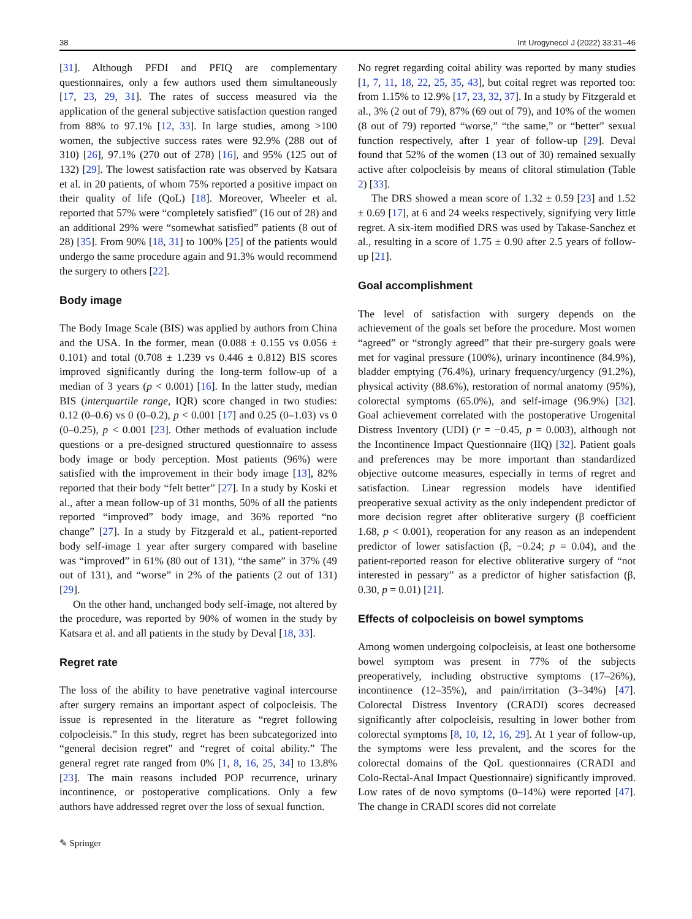38 Int Urogynecol J (2022) 33:31–46
[31]. Although PFDI and PFIQ are complementary questionnaires, only a few authors used them simultaneously [17, 23, 29, 31]. The rates of success measured via the application of the general subjective satisfaction question ranged from 88% to 97.1% [12, 33]. In large studies, among >100 women, the subjective success rates were 92.9% (288 out of 310) [26], 97.1% (270 out of 278) [16], and 95% (125 out of 132) [29]. The lowest satisfaction rate was observed by Katsara et al. in 20 patients, of whom 75% reported a positive impact on their quality of life (QoL) [18]. Moreover, Wheeler et al. reported that 57% were “completely satisfied” (16 out of 28) and an additional 29% were “somewhat satisfied” patients (8 out of 28) [35]. From 90% [18, 31] to 100% [25] of the patients would undergo the same procedure again and 91.3% would recommend the surgery to others [22].
Body image
The Body Image Scale (BIS) was applied by authors from China and the USA. In the former, mean (0.088 ± 0.155 vs 0.056 ± 0.101) and total (0.708 ± 1.239 vs 0.446 ± 0.812) BIS scores improved significantly during the long-term follow-up of a median of 3 years (p < 0.001) [16]. In the latter study, median BIS (interquartile range, IQR) score changed in two studies: 0.12 (0–0.6) vs 0 (0–0.2), p < 0.001 [17] and 0.25 (0–1.03) vs 0 (0–0.25), p < 0.001 [23]. Other methods of evaluation include questions or a pre-designed structured questionnaire to assess body image or body perception. Most patients (96%) were satisfied with the improvement in their body image [13], 82% reported that their body “felt better” [27]. In a study by Koski et al., after a mean follow-up of 31 months, 50% of all the patients reported “improved” body image, and 36% reported “no change” [27]. In a study by Fitzgerald et al., patient-reported body self-image 1 year after surgery compared with baseline was “improved” in 61% (80 out of 131), “the same” in 37% (49 out of 131), and “worse” in 2% of the patients (2 out of 131) [29].
On the other hand, unchanged body self-image, not altered by the procedure, was reported by 90% of women in the study by Katsara et al. and all patients in the study by Deval [18, 33].
Regret rate
The loss of the ability to have penetrative vaginal intercourse after surgery remains an important aspect of colpocleisis. The issue is represented in the literature as “regret following colpocleisis.” In this study, regret has been subcategorized into “general decision regret” and “regret of coital ability.” The general regret rate ranged from 0% [1, 8, 16, 25, 34] to 13.8% [23]. The main reasons included POP recurrence, urinary incontinence, or postoperative complications. Only a few authors have addressed regret over the loss of sexual function.
No regret regarding coital ability was reported by many studies [1, 7, 11, 18, 22, 25, 35, 43], but coital regret was reported too: from 1.15% to 12.9% [17, 23, 32, 37]. In a study by Fitzgerald et al., 3% (2 out of 79), 87% (69 out of 79), and 10% of the women (8 out of 79) reported “worse,” “the same,” or “better” sexual function respectively, after 1 year of follow-up [29]. Deval found that 52% of the women (13 out of 30) remained sexually active after colpocleisis by means of clitoral stimulation (Table 2) [33].
The DRS showed a mean score of 1.32 ± 0.59 [23] and 1.52 ± 0.69 [17], at 6 and 24 weeks respectively, signifying very little regret. A six-item modified DRS was used by Takase-Sanchez et al., resulting in a score of 1.75 ± 0.90 after 2.5 years of follow-up [21].
Goal accomplishment
The level of satisfaction with surgery depends on the achievement of the goals set before the procedure. Most women “agreed” or “strongly agreed” that their pre-surgery goals were met for vaginal pressure (100%), urinary incontinence (84.9%), bladder emptying (76.4%), urinary frequency/urgency (91.2%), physical activity (88.6%), restoration of normal anatomy (95%), colorectal symptoms (65.0%), and self-image (96.9%) [32]. Goal achievement correlated with the postoperative Urogenital Distress Inventory (UDI) (r = −0.45, p = 0.003), although not the Incontinence Impact Questionnaire (IIQ) [32]. Patient goals and preferences may be more important than standardized objective outcome measures, especially in terms of regret and satisfaction. Linear regression models have identified preoperative sexual activity as the only independent predictor of more decision regret after obliterative surgery (β coefficient 1.68, p < 0.001), reoperation for any reason as an independent predictor of lower satisfaction (β, −0.24; p = 0.04), and the patient-reported reason for elective obliterative surgery of “not interested in pessary” as a predictor of higher satisfaction (β, 0.30, p = 0.01) [21].
Effects of colpocleisis on bowel symptoms
Among women undergoing colpocleisis, at least one bothersome bowel symptom was present in 77% of the subjects preoperatively, including obstructive symptoms (17–26%), incontinence (12–35%), and pain/irritation (3–34%) [47]. Colorectal Distress Inventory (CRADI) scores decreased significantly after colpocleisis, resulting in lower bother from colorectal symptoms [8, 10, 12, 16, 29]. At 1 year of follow-up, the symptoms were less prevalent, and the scores for the colorectal domains of the QoL questionnaires (CRADI and Colo-Rectal-Anal Impact Questionnaire) significantly improved. Low rates of de novo symptoms (0–14%) were reported [47]. The change in CRADI scores did not correlate
✎ Springer